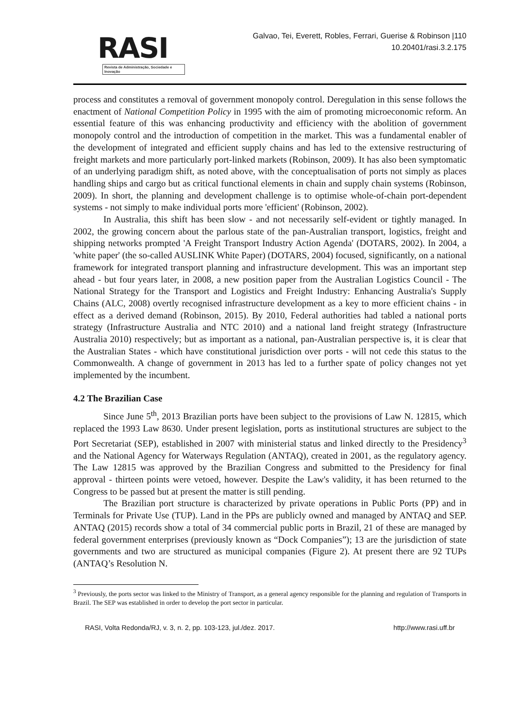RASI
Revista de Administração, Sociedade e Inovação
Galvao, Tei, Everett, Robles, Ferrari, Guerise & Robinson |110
10.20401/rasi.3.2.175
process and constitutes a removal of government monopoly control. Deregulation in this sense follows the enactment of National Competition Policy in 1995 with the aim of promoting microeconomic reform. An essential feature of this was enhancing productivity and efficiency with the abolition of government monopoly control and the introduction of competition in the market. This was a fundamental enabler of the development of integrated and efficient supply chains and has led to the extensive restructuring of freight markets and more particularly port-linked markets (Robinson, 2009). It has also been symptomatic of an underlying paradigm shift, as noted above, with the conceptualisation of ports not simply as places handling ships and cargo but as critical functional elements in chain and supply chain systems (Robinson, 2009). In short, the planning and development challenge is to optimise whole-of-chain port-dependent systems - not simply to make individual ports more 'efficient' (Robinson, 2002).
In Australia, this shift has been slow - and not necessarily self-evident or tightly managed. In 2002, the growing concern about the parlous state of the pan-Australian transport, logistics, freight and shipping networks prompted 'A Freight Transport Industry Action Agenda' (DOTARS, 2002). In 2004, a 'white paper' (the so-called AUSLINK White Paper) (DOTARS, 2004) focused, significantly, on a national framework for integrated transport planning and infrastructure development. This was an important step ahead - but four years later, in 2008, a new position paper from the Australian Logistics Council - The National Strategy for the Transport and Logistics and Freight Industry: Enhancing Australia's Supply Chains (ALC, 2008) overtly recognised infrastructure development as a key to more efficient chains - in effect as a derived demand (Robinson, 2015). By 2010, Federal authorities had tabled a national ports strategy (Infrastructure Australia and NTC 2010) and a national land freight strategy (Infrastructure Australia 2010) respectively; but as important as a national, pan-Australian perspective is, it is clear that the Australian States - which have constitutional jurisdiction over ports - will not cede this status to the Commonwealth. A change of government in 2013 has led to a further spate of policy changes not yet implemented by the incumbent.
4.2 The Brazilian Case
Since June 5<sup>th</sup>, 2013 Brazilian ports have been subject to the provisions of Law N. 12815, which replaced the 1993 Law 8630. Under present legislation, ports as institutional structures are subject to the Port Secretariat (SEP), established in 2007 with ministerial status and linked directly to the Presidency<sup>3</sup> and the National Agency for Waterways Regulation (ANTAQ), created in 2001, as the regulatory agency. The Law 12815 was approved by the Brazilian Congress and submitted to the Presidency for final approval - thirteen points were vetoed, however. Despite the Law's validity, it has been returned to the Congress to be passed but at present the matter is still pending.
The Brazilian port structure is characterized by private operations in Public Ports (PP) and in Terminals for Private Use (TUP). Land in the PPs are publicly owned and managed by ANTAQ and SEP. ANTAQ (2015) records show a total of 34 commercial public ports in Brazil, 21 of these are managed by federal government enterprises (previously known as “Dock Companies”); 13 are the jurisdiction of state governments and two are structured as municipal companies (Figure 2). At present there are 92 TUPs (ANTAQ’s Resolution N.
<sup>3</sup> Previously, the ports sector was linked to the Ministry of Transport, as a general agency responsible for the planning and regulation of Transports in Brazil. The SEP was established in order to develop the port sector in particular.
RASI, Volta Redonda/RJ, v. 3, n. 2, pp. 103-123, jul./dez. 2017. http://www.rasi.uff.br